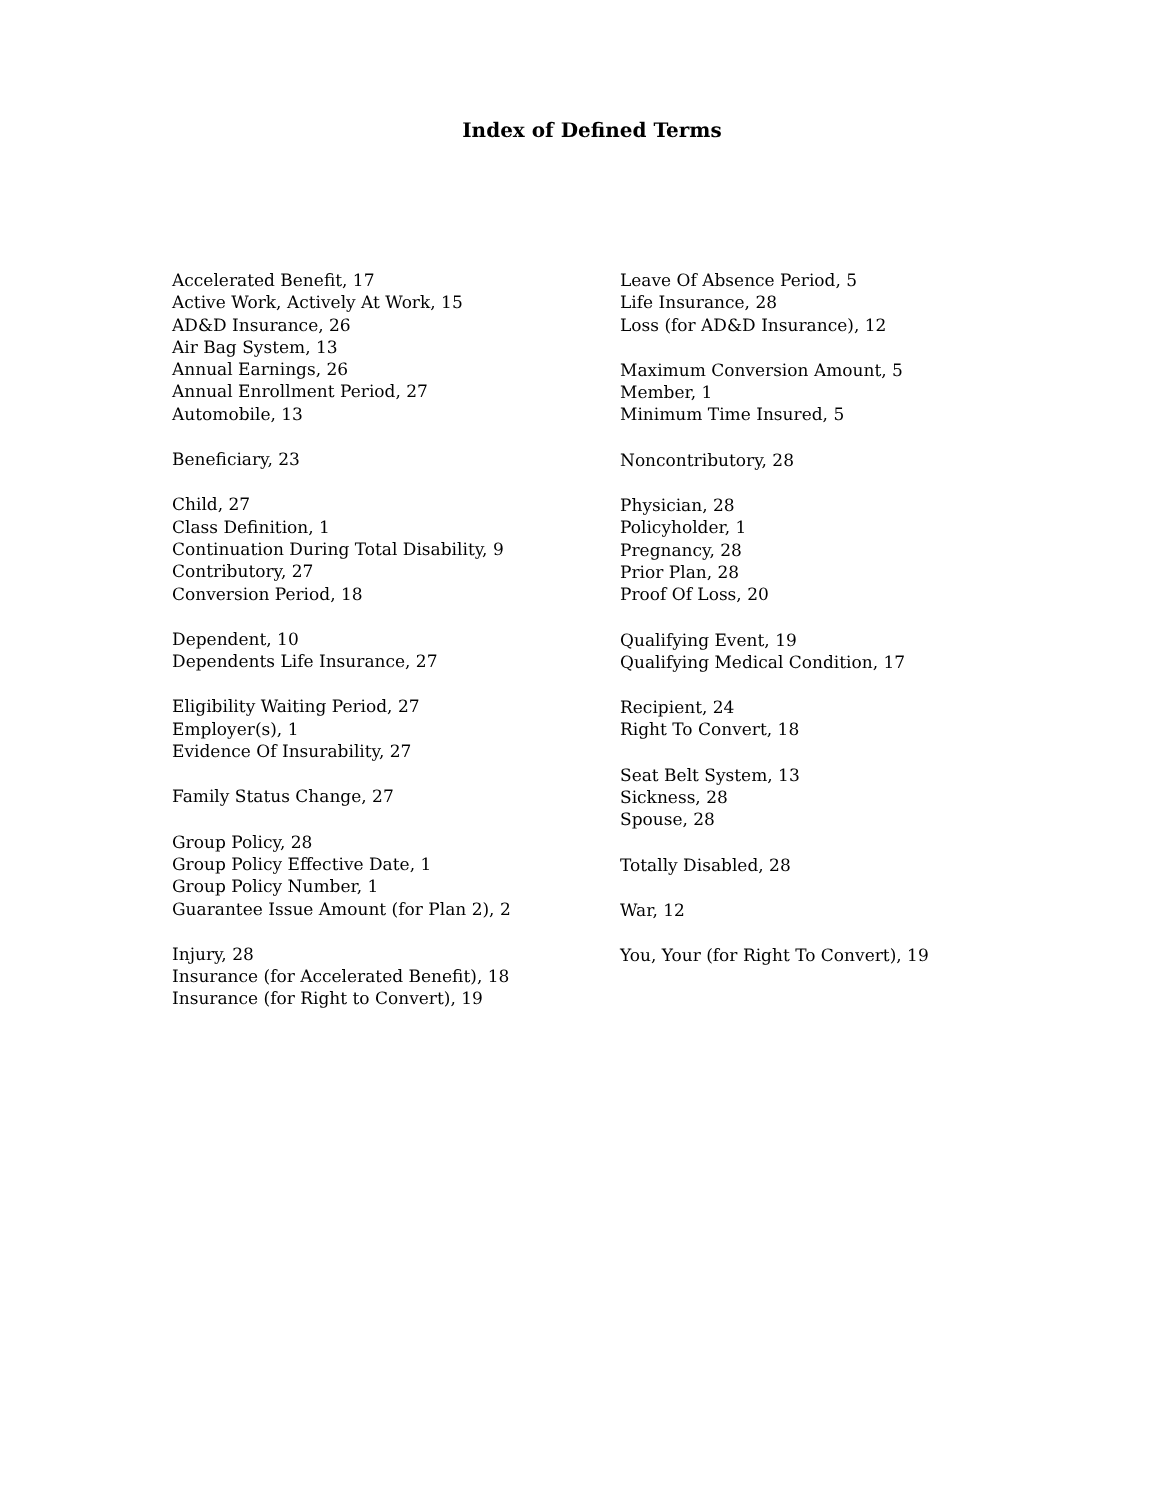Index of Defined Terms
Accelerated Benefit, 17
Active Work, Actively At Work, 15
AD&D Insurance, 26
Air Bag System, 13
Annual Earnings, 26
Annual Enrollment Period, 27
Automobile, 13
Beneficiary, 23
Child, 27
Class Definition, 1
Continuation During Total Disability, 9
Contributory, 27
Conversion Period, 18
Dependent, 10
Dependents Life Insurance, 27
Eligibility Waiting Period, 27
Employer(s), 1
Evidence Of Insurability, 27
Family Status Change, 27
Group Policy, 28
Group Policy Effective Date, 1
Group Policy Number, 1
Guarantee Issue Amount (for Plan 2), 2
Injury, 28
Insurance (for Accelerated Benefit), 18
Insurance (for Right to Convert), 19
Leave Of Absence Period, 5
Life Insurance, 28
Loss (for AD&D Insurance), 12
Maximum Conversion Amount, 5
Member, 1
Minimum Time Insured, 5
Noncontributory, 28
Physician, 28
Policyholder, 1
Pregnancy, 28
Prior Plan, 28
Proof Of Loss, 20
Qualifying Event, 19
Qualifying Medical Condition, 17
Recipient, 24
Right To Convert, 18
Seat Belt System, 13
Sickness, 28
Spouse, 28
Totally Disabled, 28
War, 12
You, Your (for Right To Convert), 19